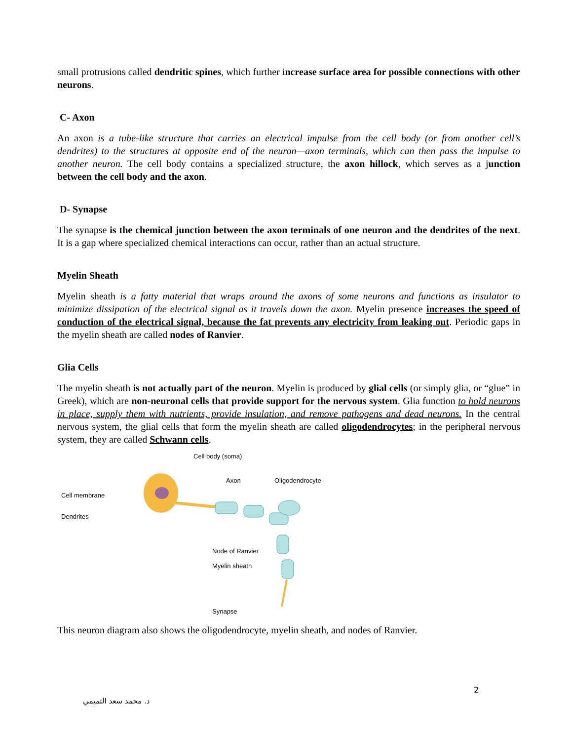small protrusions called dendritic spines, which further increase surface area for possible connections with other neurons.
C- Axon
An axon is a tube-like structure that carries an electrical impulse from the cell body (or from another cell’s dendrites) to the structures at opposite end of the neuron—axon terminals, which can then pass the impulse to another neuron. The cell body contains a specialized structure, the axon hillock, which serves as a junction between the cell body and the axon.
D- Synapse
The synapse is the chemical junction between the axon terminals of one neuron and the dendrites of the next. It is a gap where specialized chemical interactions can occur, rather than an actual structure.
Myelin Sheath
Myelin sheath is a fatty material that wraps around the axons of some neurons and functions as insulator to minimize dissipation of the electrical signal as it travels down the axon. Myelin presence increases the speed of conduction of the electrical signal, because the fat prevents any electricity from leaking out. Periodic gaps in the myelin sheath are called nodes of Ranvier.
Glia Cells
The myelin sheath is not actually part of the neuron. Myelin is produced by glial cells (or simply glia, or “glue” in Greek), which are non-neuronal cells that provide support for the nervous system. Glia function to hold neurons in place, supply them with nutrients, provide insulation, and remove pathogens and dead neurons. In the central nervous system, the glial cells that form the myelin sheath are called oligodendrocytes; in the peripheral nervous system, they are called Schwann cells.
Cell body (soma)
Axon Oligodendrocyte
Cell membrane
Dendrites
Node of Ranvier
Myelin sheath
Synapse
This neuron diagram also shows the oligodendrocyte, myelin sheath, and nodes of Ranvier.
2
د. محمد سعد التميمي